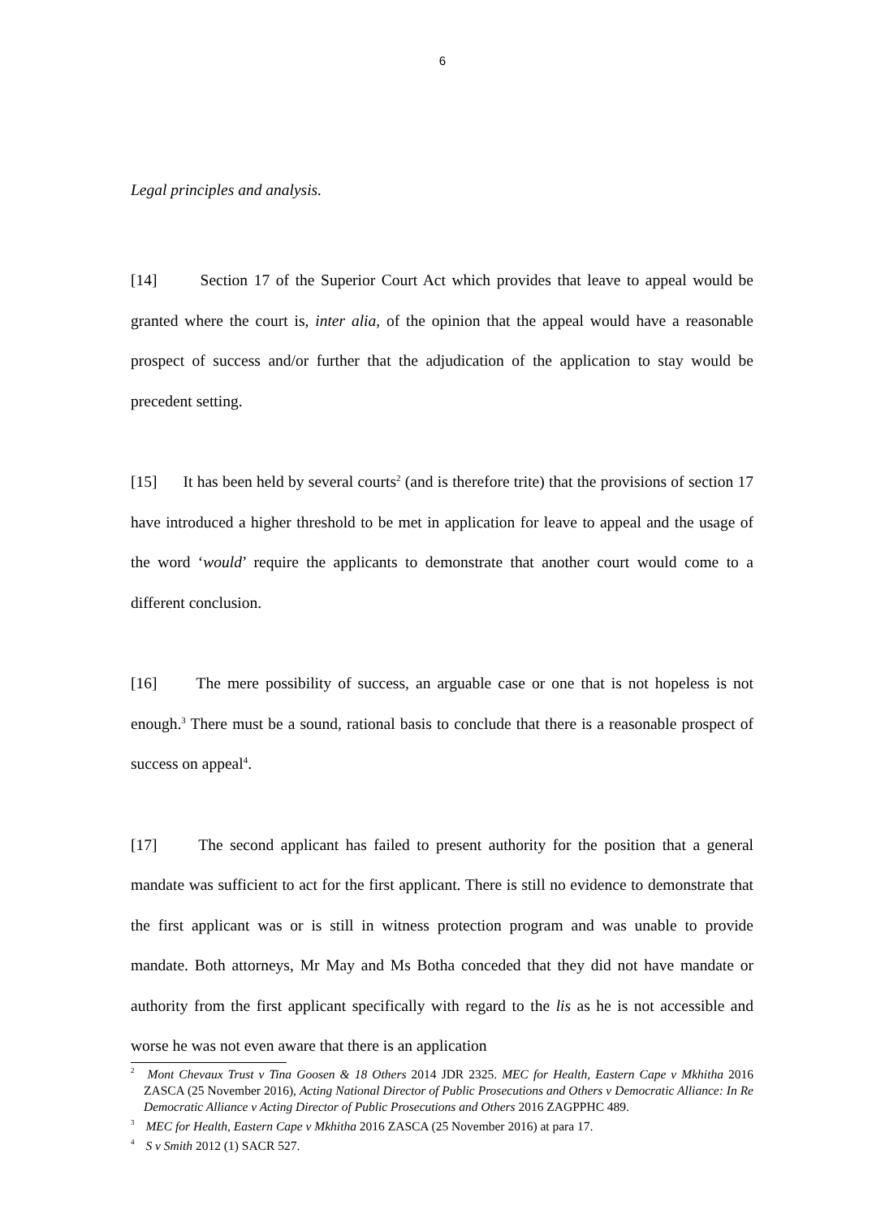6
Legal principles and analysis.
[14] Section 17 of the Superior Court Act which provides that leave to appeal would be granted where the court is, inter alia, of the opinion that the appeal would have a reasonable prospect of success and/or further that the adjudication of the application to stay would be precedent setting.
[15] It has been held by several courts<sup>2</sup> (and is therefore trite) that the provisions of section 17 have introduced a higher threshold to be met in application for leave to appeal and the usage of the word ‘would’ require the applicants to demonstrate that another court would come to a different conclusion.
[16] The mere possibility of success, an arguable case or one that is not hopeless is not enough.<sup>3</sup> There must be a sound, rational basis to conclude that there is a reasonable prospect of success on appeal<sup>4</sup>.
[17] The second applicant has failed to present authority for the position that a general mandate was sufficient to act for the first applicant. There is still no evidence to demonstrate that the first applicant was or is still in witness protection program and was unable to provide mandate. Both attorneys, Mr May and Ms Botha conceded that they did not have mandate or authority from the first applicant specifically with regard to the lis as he is not accessible and worse he was not even aware that there is an application
<sup>2</sup> Mont Chevaux Trust v Tina Goosen & 18 Others 2014 JDR 2325. MEC for Health, Eastern Cape v Mkhitha 2016 ZASCA (25 November 2016), Acting National Director of Public Prosecutions and Others v Democratic Alliance: In Re Democratic Alliance v Acting Director of Public Prosecutions and Others 2016 ZAGPPHC 489.
<sup>3</sup> MEC for Health, Eastern Cape v Mkhitha 2016 ZASCA (25 November 2016) at para 17.
<sup>4</sup> S v Smith 2012 (1) SACR 527.